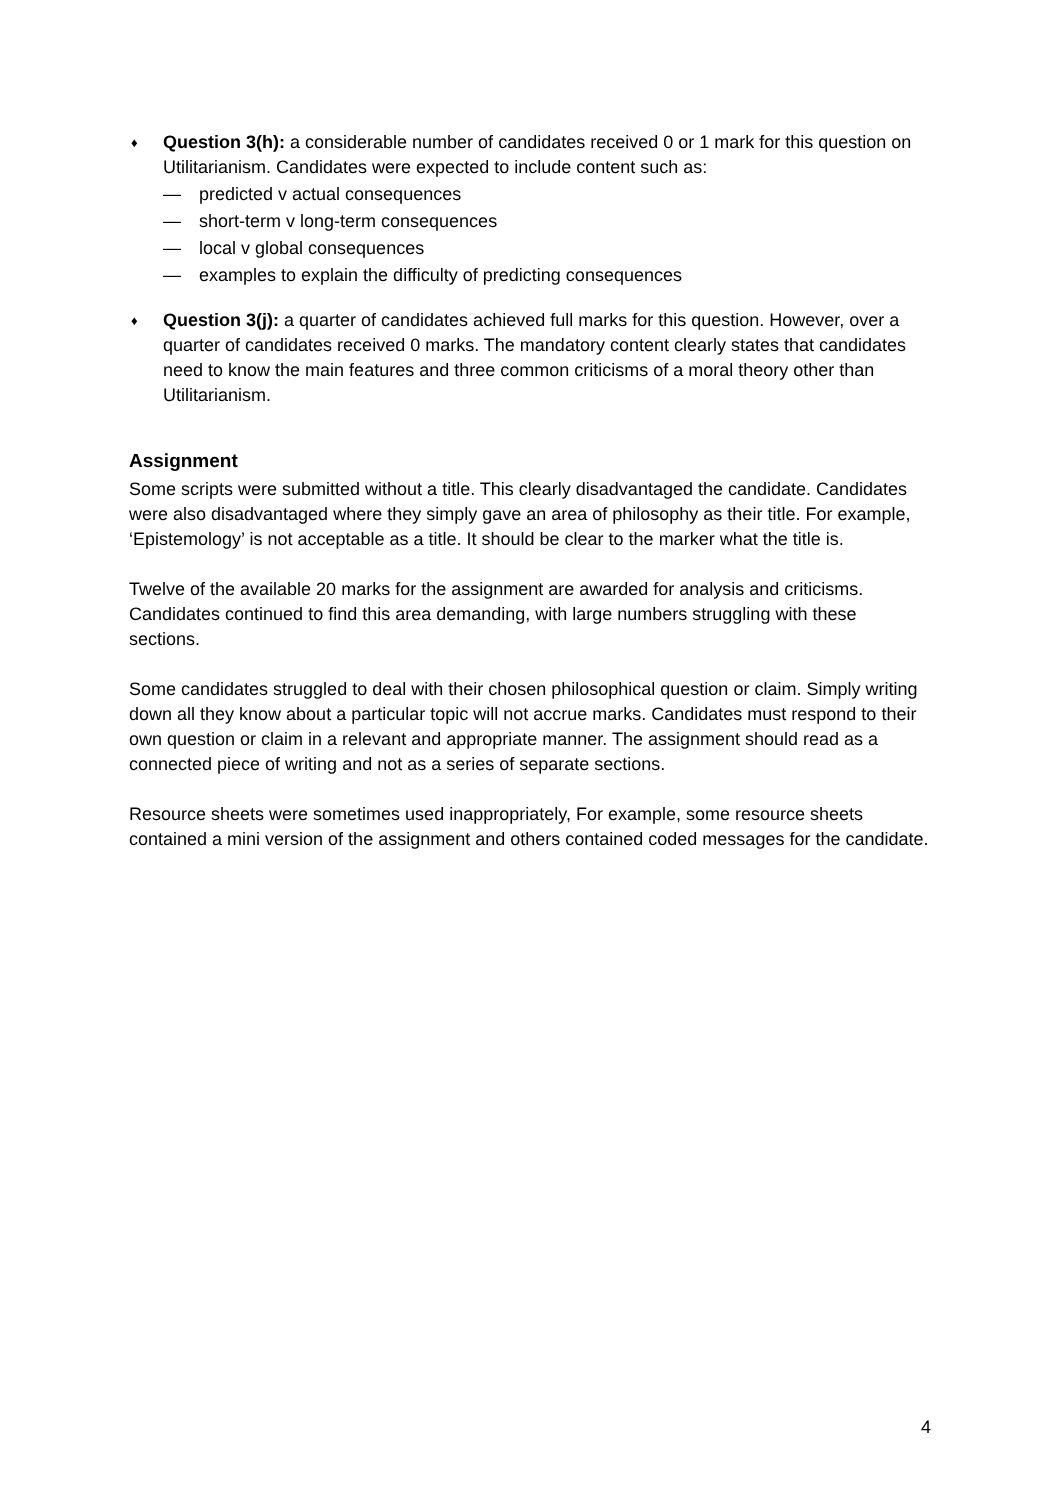♦
Question 3(h): a considerable number of candidates received 0 or 1 mark for this question on Utilitarianism. Candidates were expected to include content such as:
— predicted v actual consequences
— short-term v long-term consequences
— local v global consequences
— examples to explain the difficulty of predicting consequences
♦
Question 3(j): a quarter of candidates achieved full marks for this question. However, over a quarter of candidates received 0 marks. The mandatory content clearly states that candidates need to know the main features and three common criticisms of a moral theory other than Utilitarianism.
Assignment
Some scripts were submitted without a title. This clearly disadvantaged the candidate. Candidates were also disadvantaged where they simply gave an area of philosophy as their title. For example, ‘Epistemology’ is not acceptable as a title. It should be clear to the marker what the title is.
Twelve of the available 20 marks for the assignment are awarded for analysis and criticisms. Candidates continued to find this area demanding, with large numbers struggling with these sections.
Some candidates struggled to deal with their chosen philosophical question or claim. Simply writing down all they know about a particular topic will not accrue marks. Candidates must respond to their own question or claim in a relevant and appropriate manner. The assignment should read as a connected piece of writing and not as a series of separate sections.
Resource sheets were sometimes used inappropriately, For example, some resource sheets contained a mini version of the assignment and others contained coded messages for the candidate.
4